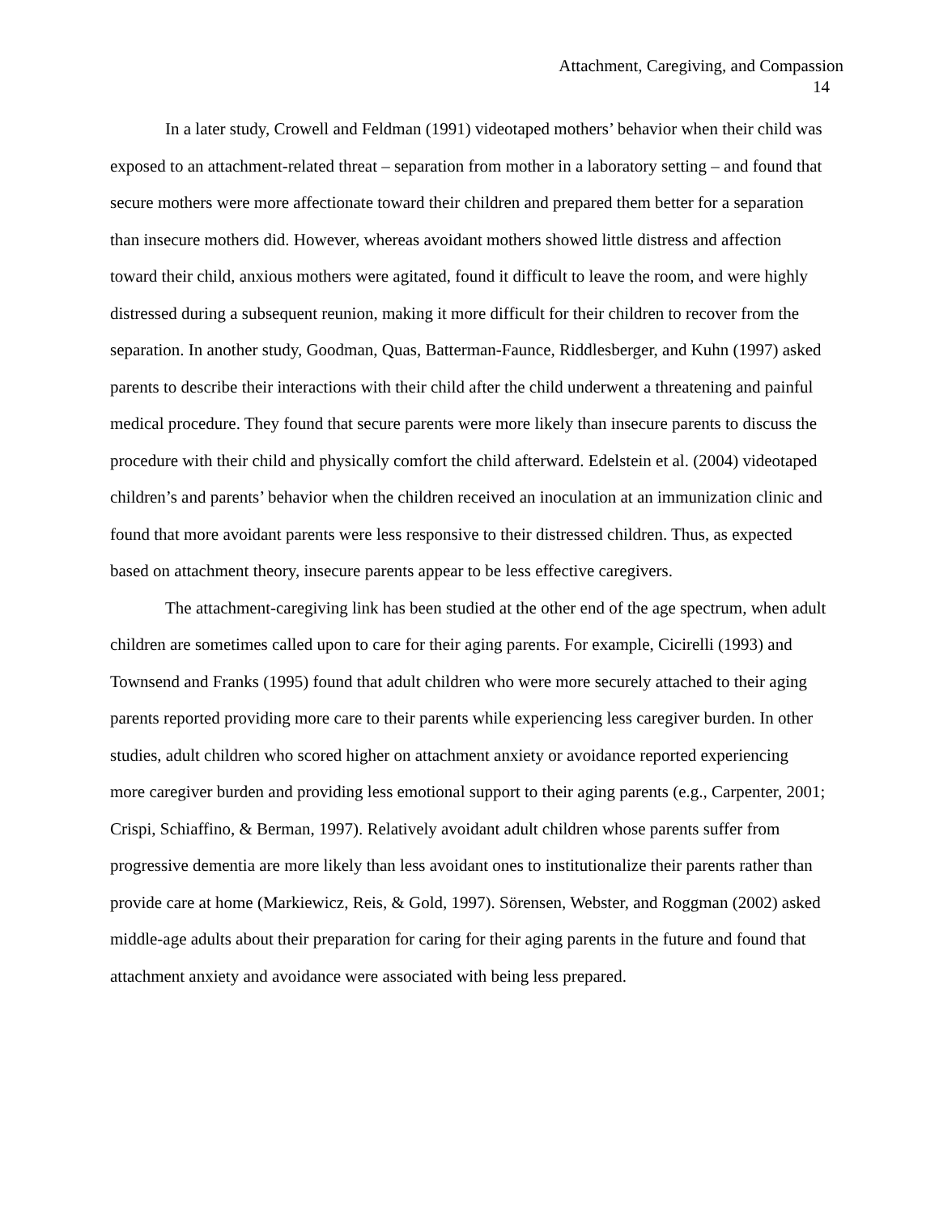Attachment, Caregiving, and Compassion
14
In a later study, Crowell and Feldman (1991) videotaped mothers’ behavior when their child was exposed to an attachment-related threat – separation from mother in a laboratory setting – and found that secure mothers were more affectionate toward their children and prepared them better for a separation than insecure mothers did. However, whereas avoidant mothers showed little distress and affection toward their child, anxious mothers were agitated, found it difficult to leave the room, and were highly distressed during a subsequent reunion, making it more difficult for their children to recover from the separation. In another study, Goodman, Quas, Batterman-Faunce, Riddlesberger, and Kuhn (1997) asked parents to describe their interactions with their child after the child underwent a threatening and painful medical procedure. They found that secure parents were more likely than insecure parents to discuss the procedure with their child and physically comfort the child afterward. Edelstein et al. (2004) videotaped children’s and parents’ behavior when the children received an inoculation at an immunization clinic and found that more avoidant parents were less responsive to their distressed children. Thus, as expected based on attachment theory, insecure parents appear to be less effective caregivers.
The attachment-caregiving link has been studied at the other end of the age spectrum, when adult children are sometimes called upon to care for their aging parents. For example, Cicirelli (1993) and Townsend and Franks (1995) found that adult children who were more securely attached to their aging parents reported providing more care to their parents while experiencing less caregiver burden. In other studies, adult children who scored higher on attachment anxiety or avoidance reported experiencing more caregiver burden and providing less emotional support to their aging parents (e.g., Carpenter, 2001; Crispi, Schiaffino, & Berman, 1997). Relatively avoidant adult children whose parents suffer from progressive dementia are more likely than less avoidant ones to institutionalize their parents rather than provide care at home (Markiewicz, Reis, & Gold, 1997). Sörensen, Webster, and Roggman (2002) asked middle-age adults about their preparation for caring for their aging parents in the future and found that attachment anxiety and avoidance were associated with being less prepared.